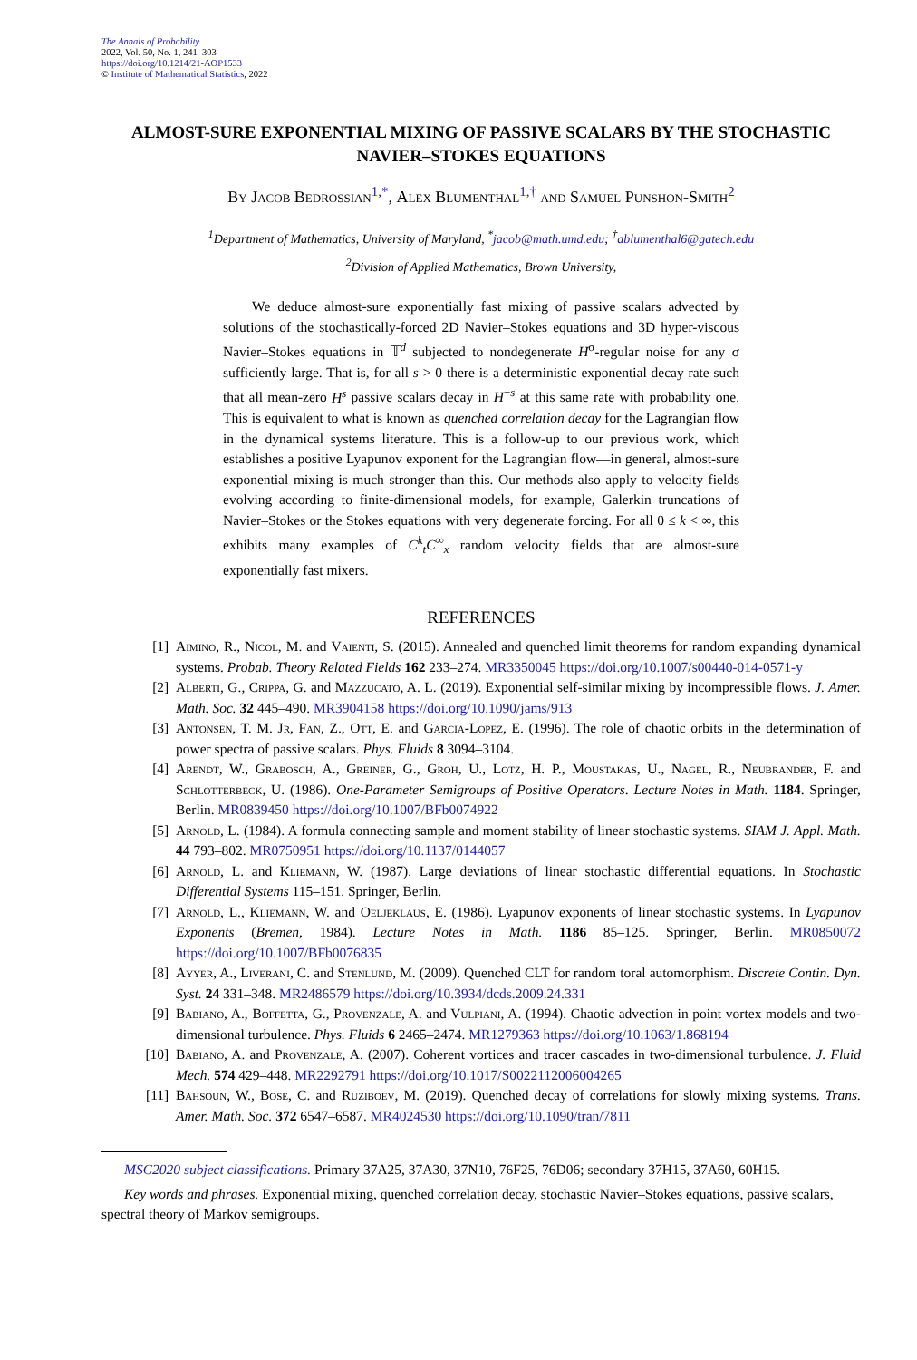The Annals of Probability
2022, Vol. 50, No. 1, 241–303
https://doi.org/10.1214/21-AOP1533
© Institute of Mathematical Statistics, 2022
ALMOST-SURE EXPONENTIAL MIXING OF PASSIVE SCALARS BY THE STOCHASTIC NAVIER–STOKES EQUATIONS
By Jacob Bedrossian<sup>1,*</sup>, Alex Blumenthal<sup>1,†</sup> and Samuel Punshon-Smith<sup>2</sup>
<sup>1</sup> Department of Mathematics, University of Maryland, <sup>*</sup>jacob@math.umd.edu; <sup>†</sup>ablumenthal6@gatech.edu
<sup>2</sup> Division of Applied Mathematics, Brown University,
We deduce almost-sure exponentially fast mixing of passive scalars advected by solutions of the stochastically-forced 2D Navier–Stokes equations and 3D hyper-viscous Navier–Stokes equations in 𝕋<sup>d</sup> subjected to nondegenerate H<sup>σ</sup>-regular noise for any σ sufficiently large. That is, for all s > 0 there is a deterministic exponential decay rate such that all mean-zero H<sup>s</sup> passive scalars decay in H<sup>−s</sup> at this same rate with probability one. This is equivalent to what is known as quenched correlation decay for the Lagrangian flow in the dynamical systems literature. This is a follow-up to our previous work, which establishes a positive Lyapunov exponent for the Lagrangian flow—in general, almost-sure exponential mixing is much stronger than this. Our methods also apply to velocity fields evolving according to finite-dimensional models, for example, Galerkin truncations of Navier–Stokes or the Stokes equations with very degenerate forcing. For all 0 ≤ k < ∞, this exhibits many examples of C<sup>k</sup><sub>t</sub>C<sup>∞</sup><sub>x</sub> random velocity fields that are almost-sure exponentially fast mixers.
REFERENCES
[1] Aimino, R., Nicol, M. and Vaienti, S. (2015). Annealed and quenched limit theorems for random expanding dynamical systems. Probab. Theory Related Fields 162 233–274. MR3350045 https://doi.org/10.1007/s00440-014-0571-y
[2] Alberti, G., Crippa, G. and Mazzucato, A. L. (2019). Exponential self-similar mixing by incompressible flows. J. Amer. Math. Soc. 32 445–490. MR3904158 https://doi.org/10.1090/jams/913
[3] Antonsen, T. M. Jr, Fan, Z., Ott, E. and Garcia-Lopez, E. (1996). The role of chaotic orbits in the determination of power spectra of passive scalars. Phys. Fluids 8 3094–3104.
[4] Arendt, W., Grabosch, A., Greiner, G., Groh, U., Lotz, H. P., Moustakas, U., Nagel, R., Neubrander, F. and Schlotterbeck, U. (1986). One-Parameter Semigroups of Positive Operators. Lecture Notes in Math. 1184. Springer, Berlin. MR0839450 https://doi.org/10.1007/BFb0074922
[5] Arnold, L. (1984). A formula connecting sample and moment stability of linear stochastic systems. SIAM J. Appl. Math. 44 793–802. MR0750951 https://doi.org/10.1137/0144057
[6] Arnold, L. and Kliemann, W. (1987). Large deviations of linear stochastic differential equations. In Stochastic Differential Systems 115–151. Springer, Berlin.
[7] Arnold, L., Kliemann, W. and Oeljeklaus, E. (1986). Lyapunov exponents of linear stochastic systems. In Lyapunov Exponents (Bremen, 1984). Lecture Notes in Math. 1186 85–125. Springer, Berlin. MR0850072 https://doi.org/10.1007/BFb0076835
[8] Ayyer, A., Liverani, C. and Stenlund, M. (2009). Quenched CLT for random toral automorphism. Discrete Contin. Dyn. Syst. 24 331–348. MR2486579 https://doi.org/10.3934/dcds.2009.24.331
[9] Babiano, A., Boffetta, G., Provenzale, A. and Vulpiani, A. (1994). Chaotic advection in point vortex models and two-dimensional turbulence. Phys. Fluids 6 2465–2474. MR1279363 https://doi.org/10.1063/1.868194
[10] Babiano, A. and Provenzale, A. (2007). Coherent vortices and tracer cascades in two-dimensional turbulence. J. Fluid Mech. 574 429–448. MR2292791 https://doi.org/10.1017/S0022112006004265
[11] Bahsoun, W., Bose, C. and Ruziboev, M. (2019). Quenched decay of correlations for slowly mixing systems. Trans. Amer. Math. Soc. 372 6547–6587. MR4024530 https://doi.org/10.1090/tran/7811
MSC2020 subject classifications. Primary 37A25, 37A30, 37N10, 76F25, 76D06; secondary 37H15, 37A60, 60H15.
Key words and phrases. Exponential mixing, quenched correlation decay, stochastic Navier–Stokes equations, passive scalars, spectral theory of Markov semigroups.